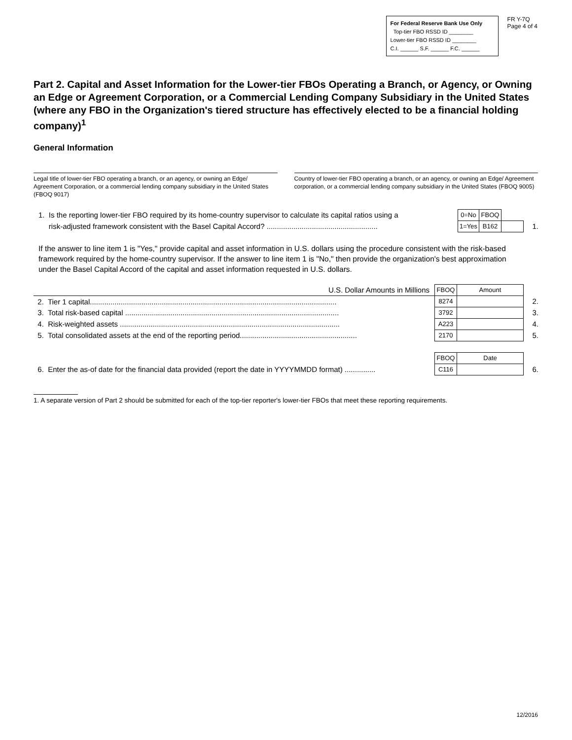For Federal Reserve Bank Use Only
Top-tier FBO RSSD ID ________
Lower-tier FBO RSSD ID ________
C.I. ______ S.F. ______ F.C. ______
FR Y-7Q
Page 4 of 4
Part 2. Capital and Asset Information for the Lower-tier FBOs Operating a Branch, or Agency, or Owning an Edge or Agreement Corporation, or a Commercial Lending Company Subsidiary in the United States (where any FBO in the Organization's tiered structure has effectively elected to be a financial holding company)<sup>1</sup>
General Information
Legal title of lower-tier FBO operating a branch, or an agency, or owning an Edge/ Agreement Corporation, or a commercial lending company subsidiary in the United States (FBOQ 9017)
Country of lower-tier FBO operating a branch, or an agency, or owning an Edge/ Agreement corporation, or a commercial lending company subsidiary in the United States (FBOQ 9005)
| 1. Is the reporting lower-tier FBO required by its home-country supervisor to calculate its capital ratios using a risk-adjusted framework consistent with the Basel Capital Accord? ...................................................... | 0=No | FBOQ | | |
| | 1=Yes | B162 | | 1. |
If the answer to line item 1 is "Yes," provide capital and asset information in U.S. dollars using the procedure consistent with the risk-based framework required by the home-country supervisor. If the answer to line item 1 is "No," then provide the organization's best approximation under the Basel Capital Accord of the capital and asset information requested in U.S. dollars.
| U.S. Dollar Amounts in Millions | FBOQ | Amount | |
| 2. Tier 1 capital........................................................................................................................ | 8274 | | 2. |
| 3. Total risk-based capital ........................................................................................................ | 3792 | | 3. |
| 4. Risk-weighted assets ........................................................................................................... | A223 | | 4. |
| 5. Total consolidated assets at the end of the reporting period......................................................... | 2170 | | 5. |
| | FBOQ | Date | |
| 6. Enter the as-of date for the financial data provided (report the date in YYYYMMDD format) ............... | C116 | | 6. |
1. A separate version of Part 2 should be submitted for each of the top-tier reporter's lower-tier FBOs that meet these reporting requirements.
12/2016